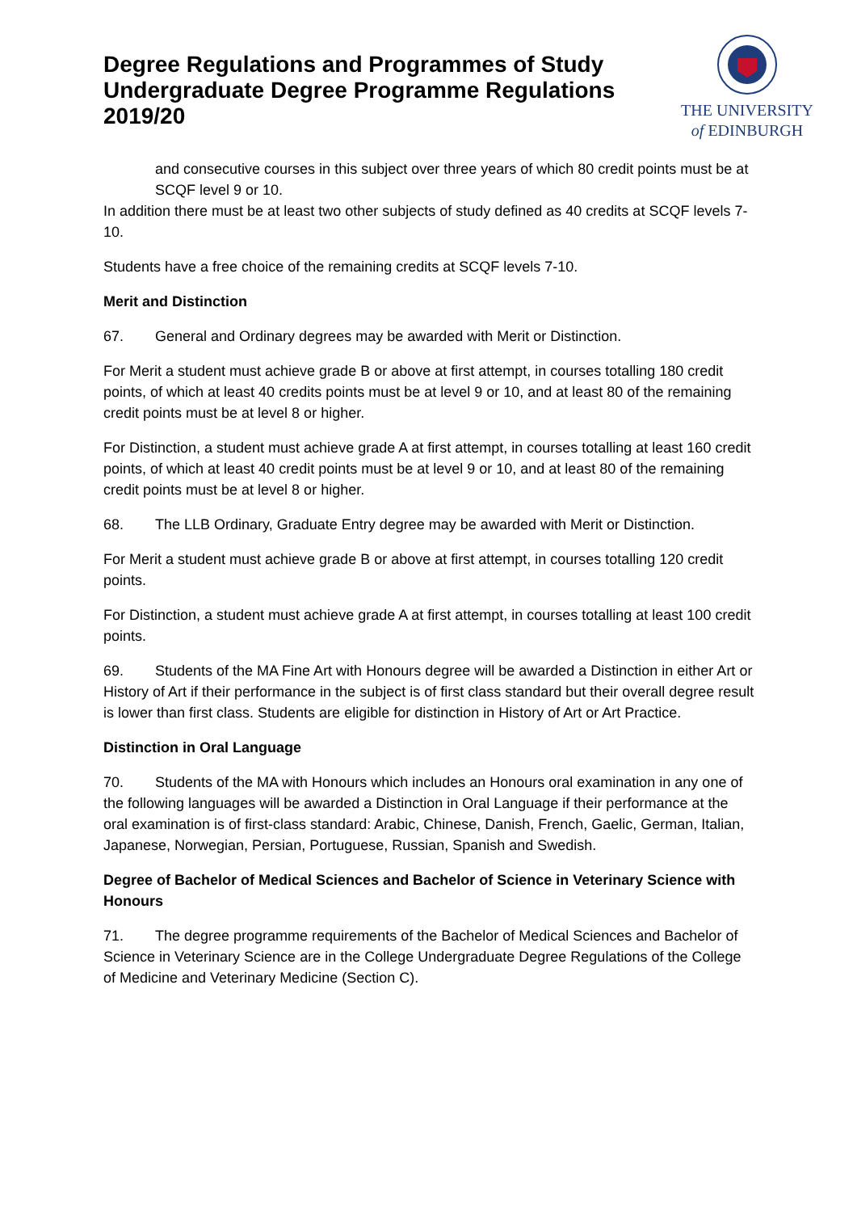Degree Regulations and Programmes of Study
Undergraduate Degree Programme Regulations
2019/20
THE UNIVERSITY
of EDINBURGH
and consecutive courses in this subject over three years of which 80 credit points must be at SCQF level 9 or 10.
In addition there must be at least two other subjects of study defined as 40 credits at SCQF levels 7-10.
Students have a free choice of the remaining credits at SCQF levels 7-10.
Merit and Distinction
67. General and Ordinary degrees may be awarded with Merit or Distinction.
For Merit a student must achieve grade B or above at first attempt, in courses totalling 180 credit points, of which at least 40 credits points must be at level 9 or 10, and at least 80 of the remaining credit points must be at level 8 or higher.
For Distinction, a student must achieve grade A at first attempt, in courses totalling at least 160 credit points, of which at least 40 credit points must be at level 9 or 10, and at least 80 of the remaining credit points must be at level 8 or higher.
68. The LLB Ordinary, Graduate Entry degree may be awarded with Merit or Distinction.
For Merit a student must achieve grade B or above at first attempt, in courses totalling 120 credit points.
For Distinction, a student must achieve grade A at first attempt, in courses totalling at least 100 credit points.
69. Students of the MA Fine Art with Honours degree will be awarded a Distinction in either Art or History of Art if their performance in the subject is of first class standard but their overall degree result is lower than first class. Students are eligible for distinction in History of Art or Art Practice.
Distinction in Oral Language
70. Students of the MA with Honours which includes an Honours oral examination in any one of the following languages will be awarded a Distinction in Oral Language if their performance at the oral examination is of first-class standard: Arabic, Chinese, Danish, French, Gaelic, German, Italian, Japanese, Norwegian, Persian, Portuguese, Russian, Spanish and Swedish.
Degree of Bachelor of Medical Sciences and Bachelor of Science in Veterinary Science with Honours
71. The degree programme requirements of the Bachelor of Medical Sciences and Bachelor of Science in Veterinary Science are in the College Undergraduate Degree Regulations of the College of Medicine and Veterinary Medicine (Section C).